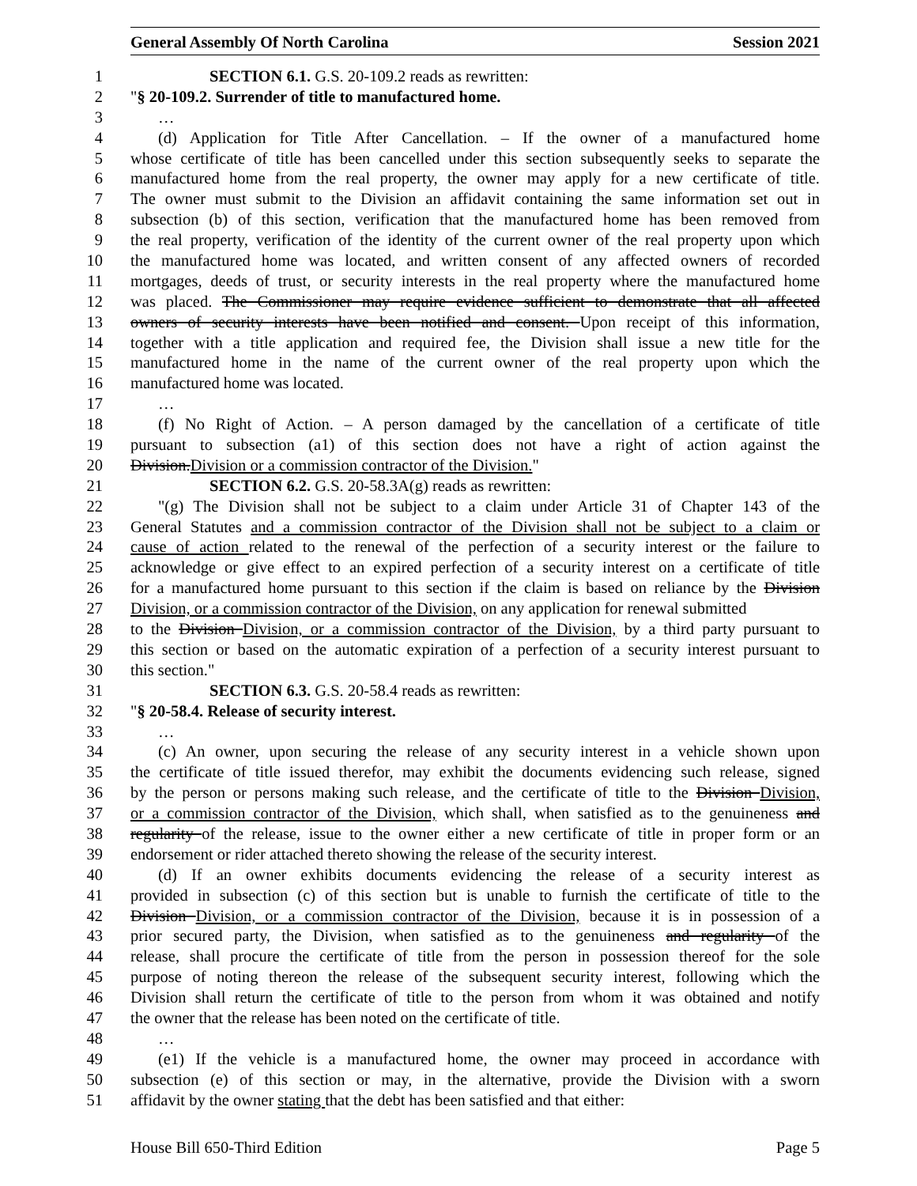General Assembly Of North Carolina Session 2021
1 SECTION 6.1. G.S. 20-109.2 reads as rewritten:
2 "§ 20-109.2. Surrender of title to manufactured home.
3 …
4 (d) Application for Title After Cancellation. – If the owner of a manufactured home
5 whose certificate of title has been cancelled under this section subsequently seeks to separate the
6 manufactured home from the real property, the owner may apply for a new certificate of title.
7 The owner must submit to the Division an affidavit containing the same information set out in
8 subsection (b) of this section, verification that the manufactured home has been removed from
9 the real property, verification of the identity of the current owner of the real property upon which
10 the manufactured home was located, and written consent of any affected owners of recorded
11 mortgages, deeds of trust, or security interests in the real property where the manufactured home
12 was placed. The Commissioner may require evidence sufficient to demonstrate that all affected
13 owners of security interests have been notified and consent. Upon receipt of this information,
14 together with a title application and required fee, the Division shall issue a new title for the
15 manufactured home in the name of the current owner of the real property upon which the
16 manufactured home was located.
17 …
18 (f) No Right of Action. – A person damaged by the cancellation of a certificate of title
19 pursuant to subsection (a1) of this section does not have a right of action against the
20 Division.Division or a commission contractor of the Division."
21 SECTION 6.2. G.S. 20-58.3A(g) reads as rewritten:
22 "(g) The Division shall not be subject to a claim under Article 31 of Chapter 143 of the
23 General Statutes and a commission contractor of the Division shall not be subject to a claim or
24 cause of action related to the renewal of the perfection of a security interest or the failure to
25 acknowledge or give effect to an expired perfection of a security interest on a certificate of title
26 for a manufactured home pursuant to this section if the claim is based on reliance by the Division
27 Division, or a commission contractor of the Division, on any application for renewal submitted
28 to the Division Division, or a commission contractor of the Division, by a third party pursuant to
29 this section or based on the automatic expiration of a perfection of a security interest pursuant to
30 this section."
31 SECTION 6.3. G.S. 20-58.4 reads as rewritten:
32 "§ 20-58.4. Release of security interest.
33 …
34 (c) An owner, upon securing the release of any security interest in a vehicle shown upon
35 the certificate of title issued therefor, may exhibit the documents evidencing such release, signed
36 by the person or persons making such release, and the certificate of title to the Division Division,
37 or a commission contractor of the Division, which shall, when satisfied as to the genuineness and
38 regularity of the release, issue to the owner either a new certificate of title in proper form or an
39 endorsement or rider attached thereto showing the release of the security interest.
40 (d) If an owner exhibits documents evidencing the release of a security interest as
41 provided in subsection (c) of this section but is unable to furnish the certificate of title to the
42 Division Division, or a commission contractor of the Division, because it is in possession of a
43 prior secured party, the Division, when satisfied as to the genuineness and regularity of the
44 release, shall procure the certificate of title from the person in possession thereof for the sole
45 purpose of noting thereon the release of the subsequent security interest, following which the
46 Division shall return the certificate of title to the person from whom it was obtained and notify
47 the owner that the release has been noted on the certificate of title.
48 …
49 (e1) If the vehicle is a manufactured home, the owner may proceed in accordance with
50 subsection (e) of this section or may, in the alternative, provide the Division with a sworn
51 affidavit by the owner stating that the debt has been satisfied and that either:
House Bill 650-Third Edition Page 5